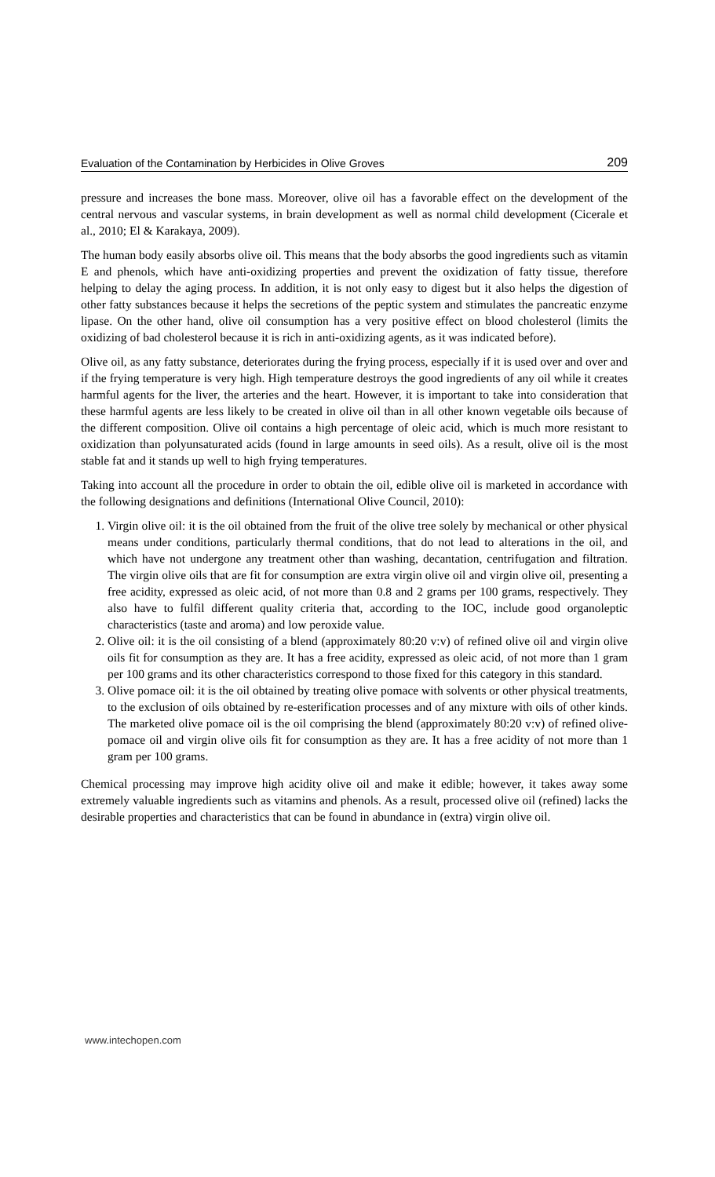Evaluation of the Contamination by Herbicides in Olive Groves 209
pressure and increases the bone mass. Moreover, olive oil has a favorable effect on the development of the central nervous and vascular systems, in brain development as well as normal child development (Cicerale et al., 2010; El & Karakaya, 2009).
The human body easily absorbs olive oil. This means that the body absorbs the good ingredients such as vitamin E and phenols, which have anti-oxidizing properties and prevent the oxidization of fatty tissue, therefore helping to delay the aging process. In addition, it is not only easy to digest but it also helps the digestion of other fatty substances because it helps the secretions of the peptic system and stimulates the pancreatic enzyme lipase. On the other hand, olive oil consumption has a very positive effect on blood cholesterol (limits the oxidizing of bad cholesterol because it is rich in anti-oxidizing agents, as it was indicated before).
Olive oil, as any fatty substance, deteriorates during the frying process, especially if it is used over and over and if the frying temperature is very high. High temperature destroys the good ingredients of any oil while it creates harmful agents for the liver, the arteries and the heart. However, it is important to take into consideration that these harmful agents are less likely to be created in olive oil than in all other known vegetable oils because of the different composition. Olive oil contains a high percentage of oleic acid, which is much more resistant to oxidization than polyunsaturated acids (found in large amounts in seed oils). As a result, olive oil is the most stable fat and it stands up well to high frying temperatures.
Taking into account all the procedure in order to obtain the oil, edible olive oil is marketed in accordance with the following designations and definitions (International Olive Council, 2010):
1. Virgin olive oil: it is the oil obtained from the fruit of the olive tree solely by mechanical or other physical means under conditions, particularly thermal conditions, that do not lead to alterations in the oil, and which have not undergone any treatment other than washing, decantation, centrifugation and filtration. The virgin olive oils that are fit for consumption are extra virgin olive oil and virgin olive oil, presenting a free acidity, expressed as oleic acid, of not more than 0.8 and 2 grams per 100 grams, respectively. They also have to fulfil different quality criteria that, according to the IOC, include good organoleptic characteristics (taste and aroma) and low peroxide value.
2. Olive oil: it is the oil consisting of a blend (approximately 80:20 v:v) of refined olive oil and virgin olive oils fit for consumption as they are. It has a free acidity, expressed as oleic acid, of not more than 1 gram per 100 grams and its other characteristics correspond to those fixed for this category in this standard.
3. Olive pomace oil: it is the oil obtained by treating olive pomace with solvents or other physical treatments, to the exclusion of oils obtained by re-esterification processes and of any mixture with oils of other kinds. The marketed olive pomace oil is the oil comprising the blend (approximately 80:20 v:v) of refined olive-pomace oil and virgin olive oils fit for consumption as they are. It has a free acidity of not more than 1 gram per 100 grams.
Chemical processing may improve high acidity olive oil and make it edible; however, it takes away some extremely valuable ingredients such as vitamins and phenols. As a result, processed olive oil (refined) lacks the desirable properties and characteristics that can be found in abundance in (extra) virgin olive oil.
www.intechopen.com